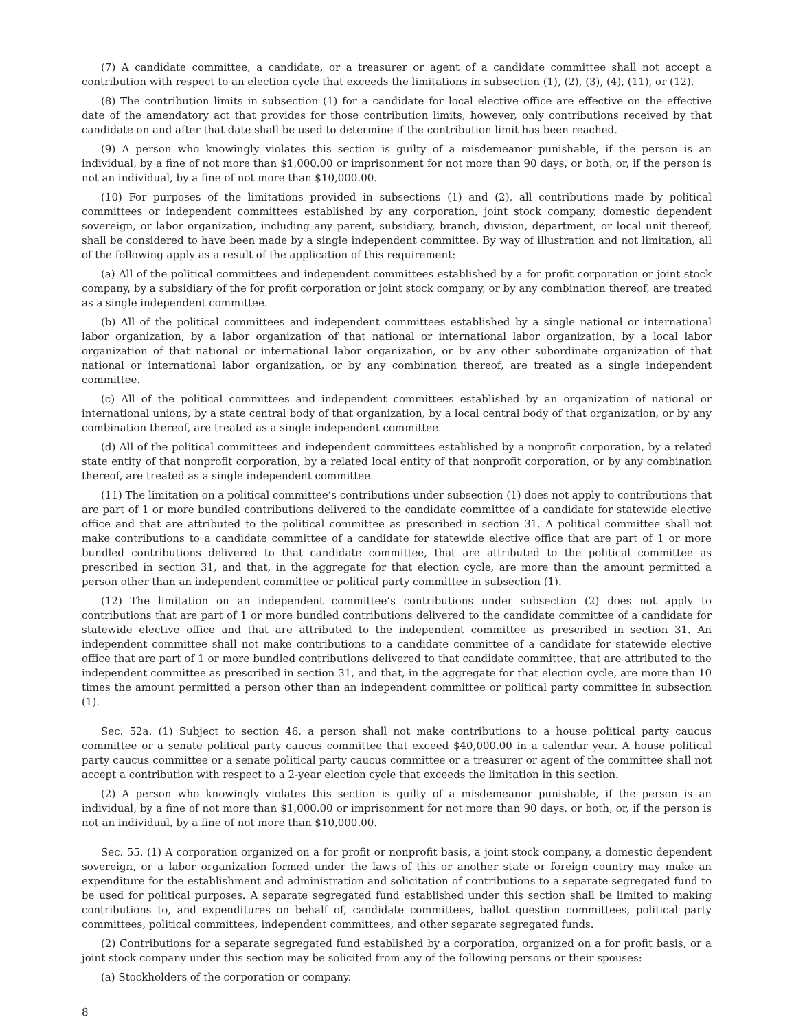(7) A candidate committee, a candidate, or a treasurer or agent of a candidate committee shall not accept a contribution with respect to an election cycle that exceeds the limitations in subsection (1), (2), (3), (4), (11), or (12).
(8) The contribution limits in subsection (1) for a candidate for local elective office are effective on the effective date of the amendatory act that provides for those contribution limits, however, only contributions received by that candidate on and after that date shall be used to determine if the contribution limit has been reached.
(9) A person who knowingly violates this section is guilty of a misdemeanor punishable, if the person is an individual, by a fine of not more than $1,000.00 or imprisonment for not more than 90 days, or both, or, if the person is not an individual, by a fine of not more than $10,000.00.
(10) For purposes of the limitations provided in subsections (1) and (2), all contributions made by political committees or independent committees established by any corporation, joint stock company, domestic dependent sovereign, or labor organization, including any parent, subsidiary, branch, division, department, or local unit thereof, shall be considered to have been made by a single independent committee. By way of illustration and not limitation, all of the following apply as a result of the application of this requirement:
(a) All of the political committees and independent committees established by a for profit corporation or joint stock company, by a subsidiary of the for profit corporation or joint stock company, or by any combination thereof, are treated as a single independent committee.
(b) All of the political committees and independent committees established by a single national or international labor organization, by a labor organization of that national or international labor organization, by a local labor organization of that national or international labor organization, or by any other subordinate organization of that national or international labor organization, or by any combination thereof, are treated as a single independent committee.
(c) All of the political committees and independent committees established by an organization of national or international unions, by a state central body of that organization, by a local central body of that organization, or by any combination thereof, are treated as a single independent committee.
(d) All of the political committees and independent committees established by a nonprofit corporation, by a related state entity of that nonprofit corporation, by a related local entity of that nonprofit corporation, or by any combination thereof, are treated as a single independent committee.
(11) The limitation on a political committee’s contributions under subsection (1) does not apply to contributions that are part of 1 or more bundled contributions delivered to the candidate committee of a candidate for statewide elective office and that are attributed to the political committee as prescribed in section 31. A political committee shall not make contributions to a candidate committee of a candidate for statewide elective office that are part of 1 or more bundled contributions delivered to that candidate committee, that are attributed to the political committee as prescribed in section 31, and that, in the aggregate for that election cycle, are more than the amount permitted a person other than an independent committee or political party committee in subsection (1).
(12) The limitation on an independent committee’s contributions under subsection (2) does not apply to contributions that are part of 1 or more bundled contributions delivered to the candidate committee of a candidate for statewide elective office and that are attributed to the independent committee as prescribed in section 31. An independent committee shall not make contributions to a candidate committee of a candidate for statewide elective office that are part of 1 or more bundled contributions delivered to that candidate committee, that are attributed to the independent committee as prescribed in section 31, and that, in the aggregate for that election cycle, are more than 10 times the amount permitted a person other than an independent committee or political party committee in subsection (1).
Sec. 52a. (1) Subject to section 46, a person shall not make contributions to a house political party caucus committee or a senate political party caucus committee that exceed $40,000.00 in a calendar year. A house political party caucus committee or a senate political party caucus committee or a treasurer or agent of the committee shall not accept a contribution with respect to a 2-year election cycle that exceeds the limitation in this section.
(2) A person who knowingly violates this section is guilty of a misdemeanor punishable, if the person is an individual, by a fine of not more than $1,000.00 or imprisonment for not more than 90 days, or both, or, if the person is not an individual, by a fine of not more than $10,000.00.
Sec. 55. (1) A corporation organized on a for profit or nonprofit basis, a joint stock company, a domestic dependent sovereign, or a labor organization formed under the laws of this or another state or foreign country may make an expenditure for the establishment and administration and solicitation of contributions to a separate segregated fund to be used for political purposes. A separate segregated fund established under this section shall be limited to making contributions to, and expenditures on behalf of, candidate committees, ballot question committees, political party committees, political committees, independent committees, and other separate segregated funds.
(2) Contributions for a separate segregated fund established by a corporation, organized on a for profit basis, or a joint stock company under this section may be solicited from any of the following persons or their spouses:
(a) Stockholders of the corporation or company.
8